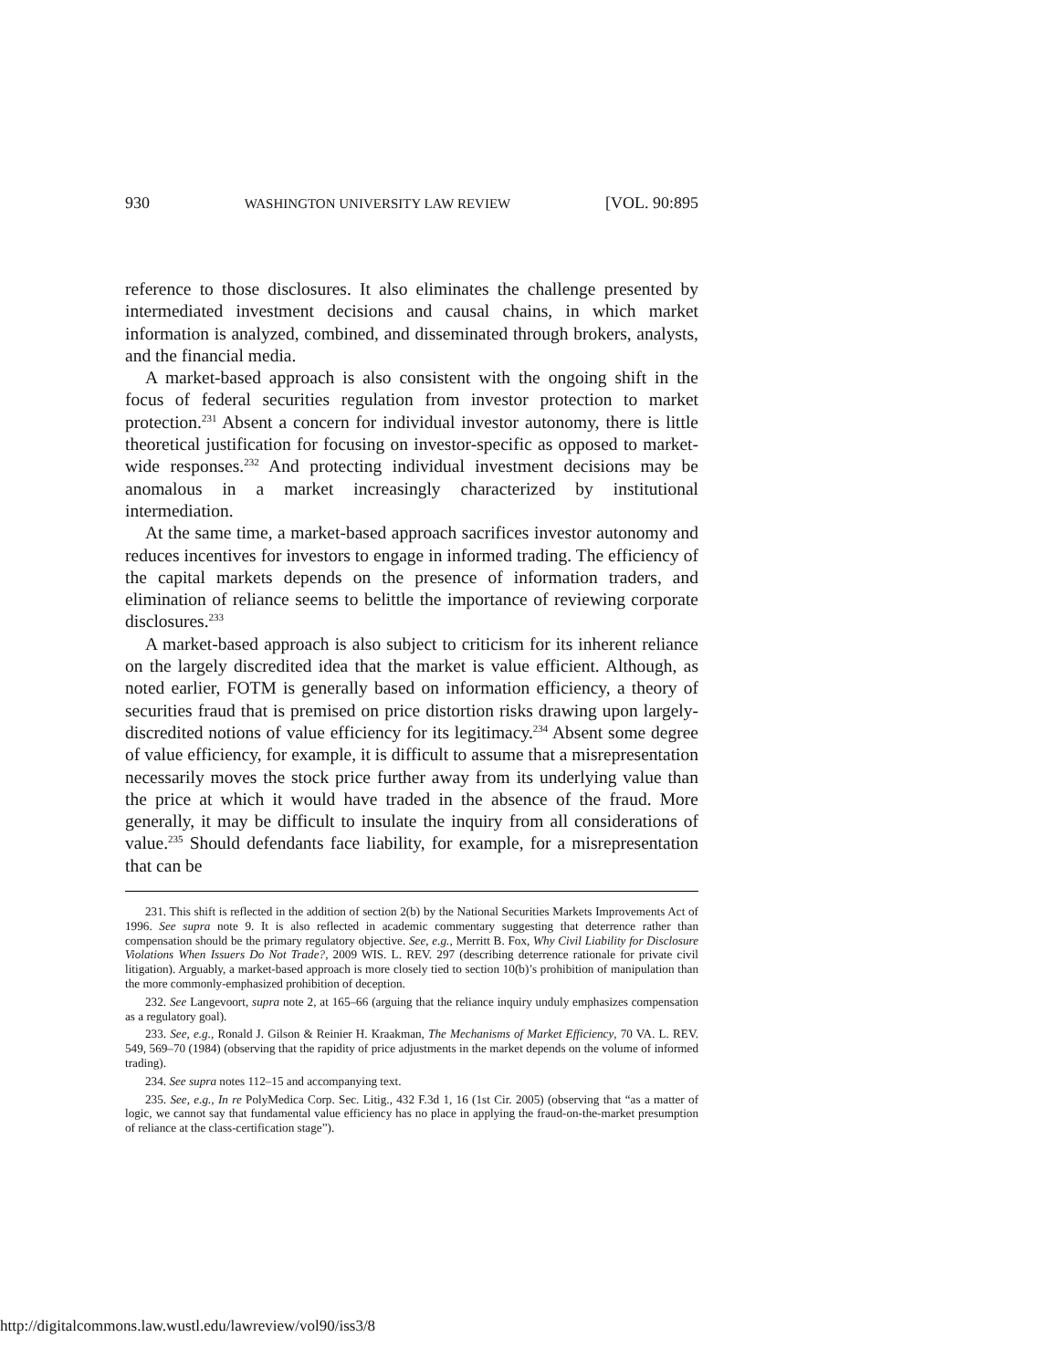930 WASHINGTON UNIVERSITY LAW REVIEW [VOL. 90:895
reference to those disclosures. It also eliminates the challenge presented by intermediated investment decisions and causal chains, in which market information is analyzed, combined, and disseminated through brokers, analysts, and the financial media.
A market-based approach is also consistent with the ongoing shift in the focus of federal securities regulation from investor protection to market protection.<sup>231</sup> Absent a concern for individual investor autonomy, there is little theoretical justification for focusing on investor-specific as opposed to market-wide responses.<sup>232</sup> And protecting individual investment decisions may be anomalous in a market increasingly characterized by institutional intermediation.
At the same time, a market-based approach sacrifices investor autonomy and reduces incentives for investors to engage in informed trading. The efficiency of the capital markets depends on the presence of information traders, and elimination of reliance seems to belittle the importance of reviewing corporate disclosures.<sup>233</sup>
A market-based approach is also subject to criticism for its inherent reliance on the largely discredited idea that the market is value efficient. Although, as noted earlier, FOTM is generally based on information efficiency, a theory of securities fraud that is premised on price distortion risks drawing upon largely-discredited notions of value efficiency for its legitimacy.<sup>234</sup> Absent some degree of value efficiency, for example, it is difficult to assume that a misrepresentation necessarily moves the stock price further away from its underlying value than the price at which it would have traded in the absence of the fraud. More generally, it may be difficult to insulate the inquiry from all considerations of value.<sup>235</sup> Should defendants face liability, for example, for a misrepresentation that can be
231. This shift is reflected in the addition of section 2(b) by the National Securities Markets Improvements Act of 1996. See supra note 9. It is also reflected in academic commentary suggesting that deterrence rather than compensation should be the primary regulatory objective. See, e.g., Merritt B. Fox, Why Civil Liability for Disclosure Violations When Issuers Do Not Trade?, 2009 WIS. L. REV. 297 (describing deterrence rationale for private civil litigation). Arguably, a market-based approach is more closely tied to section 10(b)’s prohibition of manipulation than the more commonly-emphasized prohibition of deception.
232. See Langevoort, supra note 2, at 165–66 (arguing that the reliance inquiry unduly emphasizes compensation as a regulatory goal).
233. See, e.g., Ronald J. Gilson & Reinier H. Kraakman, The Mechanisms of Market Efficiency, 70 VA. L. REV. 549, 569–70 (1984) (observing that the rapidity of price adjustments in the market depends on the volume of informed trading).
234. See supra notes 112–15 and accompanying text.
235. See, e.g., In re PolyMedica Corp. Sec. Litig., 432 F.3d 1, 16 (1st Cir. 2005) (observing that “as a matter of logic, we cannot say that fundamental value efficiency has no place in applying the fraud-on-the-market presumption of reliance at the class-certification stage”).
http://digitalcommons.law.wustl.edu/lawreview/vol90/iss3/8